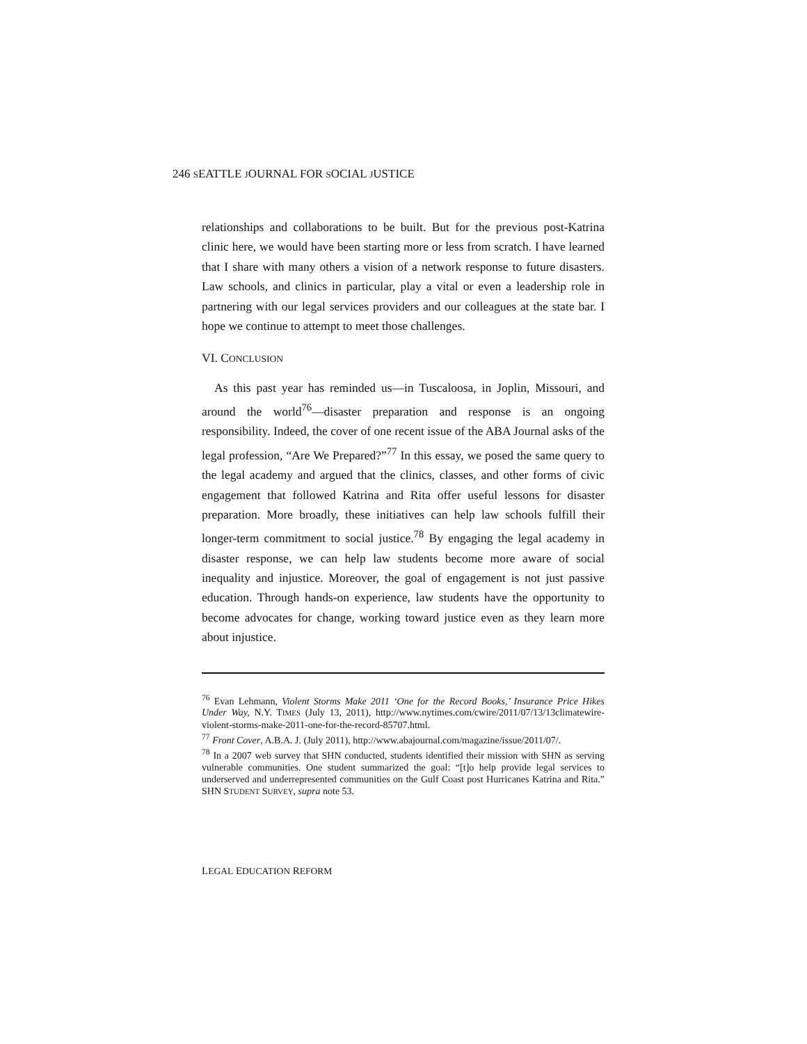246 SEATTLE JOURNAL FOR SOCIAL JUSTICE
relationships and collaborations to be built. But for the previous post-Katrina clinic here, we would have been starting more or less from scratch. I have learned that I share with many others a vision of a network response to future disasters. Law schools, and clinics in particular, play a vital or even a leadership role in partnering with our legal services providers and our colleagues at the state bar. I hope we continue to attempt to meet those challenges.
VI. CONCLUSION
As this past year has reminded us—in Tuscaloosa, in Joplin, Missouri, and around the world<sup>76</sup>—disaster preparation and response is an ongoing responsibility. Indeed, the cover of one recent issue of the ABA Journal asks of the legal profession, “Are We Prepared?”<sup>77</sup> In this essay, we posed the same query to the legal academy and argued that the clinics, classes, and other forms of civic engagement that followed Katrina and Rita offer useful lessons for disaster preparation. More broadly, these initiatives can help law schools fulfill their longer-term commitment to social justice.<sup>78</sup> By engaging the legal academy in disaster response, we can help law students become more aware of social inequality and injustice. Moreover, the goal of engagement is not just passive education. Through hands-on experience, law students have the opportunity to become advocates for change, working toward justice even as they learn more about injustice.
<sup>76</sup> Evan Lehmann, Violent Storms Make 2011 ‘One for the Record Books,’ Insurance Price Hikes Under Way, N.Y. TIMES (July 13, 2011), http://www.nytimes.com/cwire/2011/07/13/13climatewire-violent-storms-make-2011-one-for-the-record-85707.html.
<sup>77</sup> Front Cover, A.B.A. J. (July 2011), http://www.abajournal.com/magazine/issue/2011/07/.
<sup>78</sup> In a 2007 web survey that SHN conducted, students identified their mission with SHN as serving vulnerable communities. One student summarized the goal: “[t]o help provide legal services to underserved and underrepresented communities on the Gulf Coast post Hurricanes Katrina and Rita.” SHN STUDENT SURVEY, supra note 53.
LEGAL EDUCATION REFORM